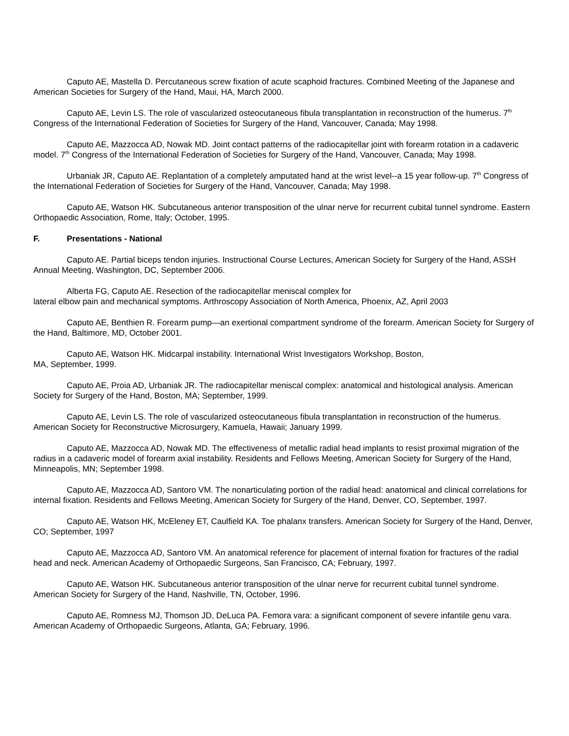Caputo AE, Mastella D. Percutaneous screw fixation of acute scaphoid fractures. Combined Meeting of the Japanese and American Societies for Surgery of the Hand, Maui, HA, March 2000.
Caputo AE, Levin LS. The role of vascularized osteocutaneous fibula transplantation in reconstruction of the humerus. 7<sup>th</sup> Congress of the International Federation of Societies for Surgery of the Hand, Vancouver, Canada; May 1998.
Caputo AE, Mazzocca AD, Nowak MD. Joint contact patterns of the radiocapitellar joint with forearm rotation in a cadaveric model. 7<sup>th</sup> Congress of the International Federation of Societies for Surgery of the Hand, Vancouver, Canada; May 1998.
Urbaniak JR, Caputo AE. Replantation of a completely amputated hand at the wrist level--a 15 year follow-up. 7<sup>th</sup> Congress of the International Federation of Societies for Surgery of the Hand, Vancouver, Canada; May 1998.
Caputo AE, Watson HK. Subcutaneous anterior transposition of the ulnar nerve for recurrent cubital tunnel syndrome. Eastern Orthopaedic Association, Rome, Italy; October, 1995.
F. Presentations - National
Caputo AE. Partial biceps tendon injuries. Instructional Course Lectures, American Society for Surgery of the Hand, ASSH Annual Meeting, Washington, DC, September 2006.
Alberta FG, Caputo AE. Resection of the radiocapitellar meniscal complex for
lateral elbow pain and mechanical symptoms. Arthroscopy Association of North America, Phoenix, AZ, April 2003
Caputo AE, Benthien R. Forearm pump—an exertional compartment syndrome of the forearm. American Society for Surgery of the Hand, Baltimore, MD, October 2001.
Caputo AE, Watson HK. Midcarpal instability. International Wrist Investigators Workshop, Boston,
MA, September, 1999.
Caputo AE, Proia AD, Urbaniak JR. The radiocapitellar meniscal complex: anatomical and histological analysis. American Society for Surgery of the Hand, Boston, MA; September, 1999.
Caputo AE, Levin LS. The role of vascularized osteocutaneous fibula transplantation in reconstruction of the humerus. American Society for Reconstructive Microsurgery, Kamuela, Hawaii; January 1999.
Caputo AE, Mazzocca AD, Nowak MD. The effectiveness of metallic radial head implants to resist proximal migration of the radius in a cadaveric model of forearm axial instability. Residents and Fellows Meeting, American Society for Surgery of the Hand, Minneapolis, MN; September 1998.
Caputo AE, Mazzocca AD, Santoro VM. The nonarticulating portion of the radial head: anatomical and clinical correlations for internal fixation. Residents and Fellows Meeting, American Society for Surgery of the Hand, Denver, CO, September, 1997.
Caputo AE, Watson HK, McEleney ET, Caulfield KA. Toe phalanx transfers. American Society for Surgery of the Hand, Denver, CO; September, 1997
Caputo AE, Mazzocca AD, Santoro VM. An anatomical reference for placement of internal fixation for fractures of the radial head and neck. American Academy of Orthopaedic Surgeons, San Francisco, CA; February, 1997.
Caputo AE, Watson HK. Subcutaneous anterior transposition of the ulnar nerve for recurrent cubital tunnel syndrome. American Society for Surgery of the Hand, Nashville, TN, October, 1996.
Caputo AE, Romness MJ, Thomson JD, DeLuca PA. Femora vara: a significant component of severe infantile genu vara. American Academy of Orthopaedic Surgeons, Atlanta, GA; February, 1996.